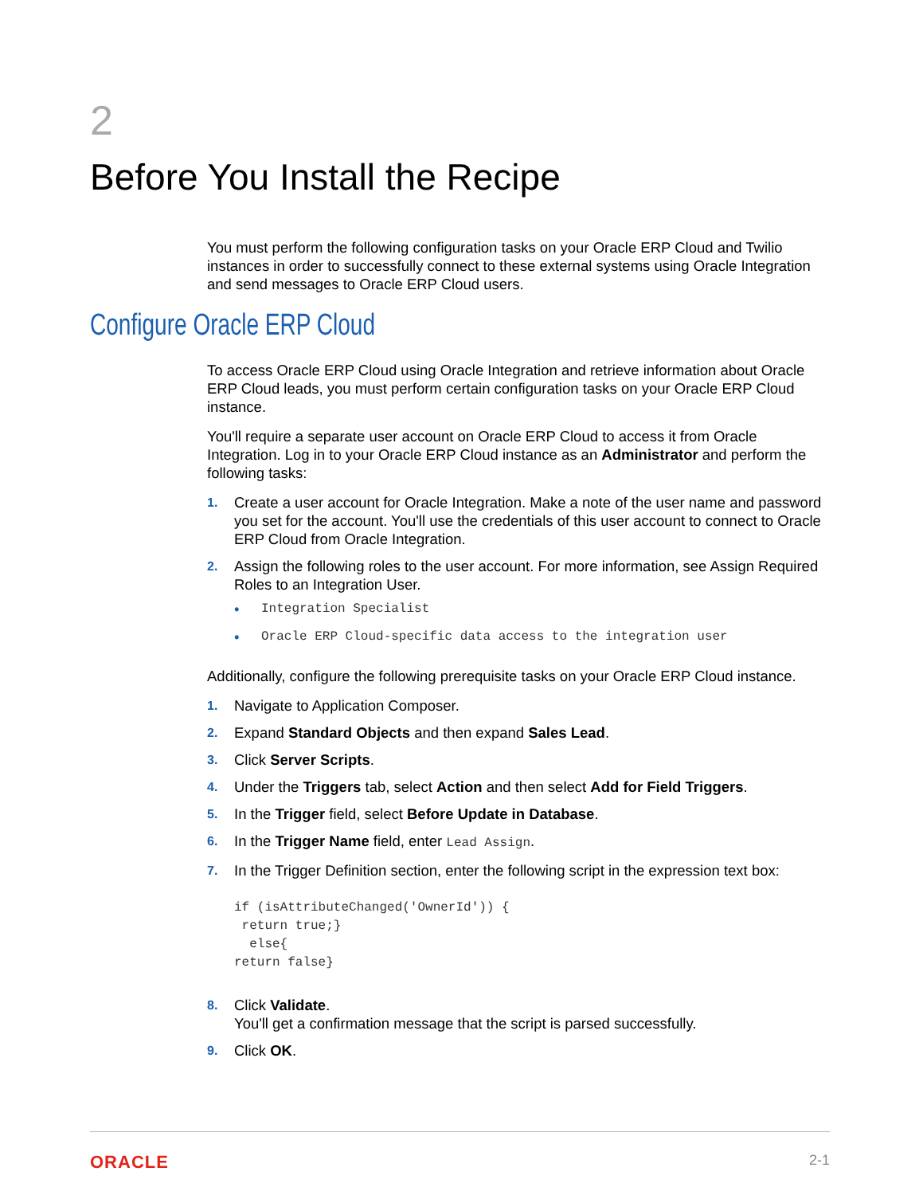2
Before You Install the Recipe
You must perform the following configuration tasks on your Oracle ERP Cloud and Twilio instances in order to successfully connect to these external systems using Oracle Integration and send messages to Oracle ERP Cloud users.
Configure Oracle ERP Cloud
To access Oracle ERP Cloud using Oracle Integration and retrieve information about Oracle ERP Cloud leads, you must perform certain configuration tasks on your Oracle ERP Cloud instance.
You'll require a separate user account on Oracle ERP Cloud to access it from Oracle Integration. Log in to your Oracle ERP Cloud instance as an Administrator and perform the following tasks:
1.
Create a user account for Oracle Integration. Make a note of the user name and password you set for the account. You'll use the credentials of this user account to connect to Oracle ERP Cloud from Oracle Integration.
2.
Assign the following roles to the user account. For more information, see Assign Required Roles to an Integration User.
• Integration Specialist
• Oracle ERP Cloud-specific data access to the integration user
Additionally, configure the following prerequisite tasks on your Oracle ERP Cloud instance.
1.
Navigate to Application Composer.
2.
Expand Standard Objects and then expand Sales Lead.
3.
Click Server Scripts.
4.
Under the Triggers tab, select Action and then select Add for Field Triggers.
5.
In the Trigger field, select Before Update in Database.
6.
In the Trigger Name field, enter Lead Assign.
7.
In the Trigger Definition section, enter the following script in the expression text box:
if (isAttributeChanged('OwnerId')) {
 return true;}
  else{
return false}
8.
Click Validate.
You'll get a confirmation message that the script is parsed successfully.
9.
Click OK.
ORACLE 2-1